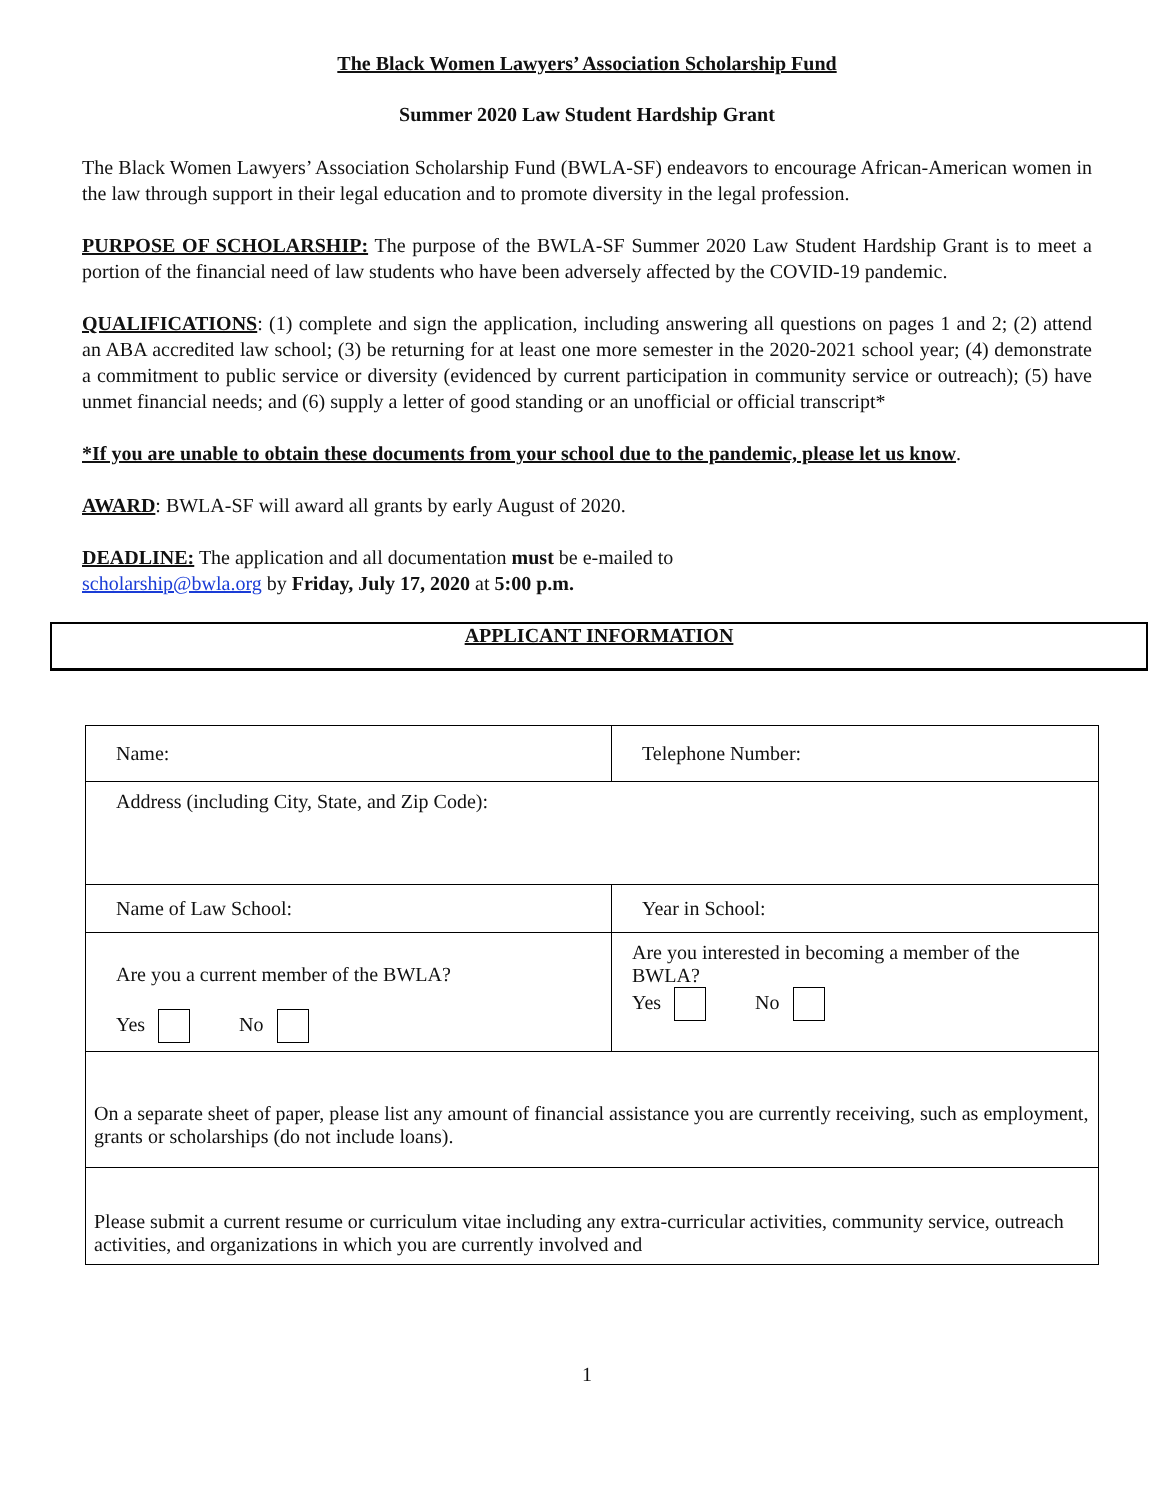The Black Women Lawyers’ Association Scholarship Fund
Summer 2020 Law Student Hardship Grant
The Black Women Lawyers’ Association Scholarship Fund (BWLA-SF) endeavors to encourage African-American women in the law through support in their legal education and to promote diversity in the legal profession.
PURPOSE OF SCHOLARSHIP: The purpose of the BWLA-SF Summer 2020 Law Student Hardship Grant is to meet a portion of the financial need of law students who have been adversely affected by the COVID-19 pandemic.
QUALIFICATIONS: (1) complete and sign the application, including answering all questions on pages 1 and 2; (2) attend an ABA accredited law school; (3) be returning for at least one more semester in the 2020-2021 school year; (4) demonstrate a commitment to public service or diversity (evidenced by current participation in community service or outreach); (5) have unmet financial needs; and (6) supply a letter of good standing or an unofficial or official transcript*
*If you are unable to obtain these documents from your school due to the pandemic, please let us know.
AWARD: BWLA-SF will award all grants by early August of 2020.
DEADLINE: The application and all documentation must be e-mailed to
scholarship@bwla.org by Friday, July 17, 2020 at 5:00 p.m.
APPLICANT INFORMATION
| Name: | Telephone Number: |
| Address (including City, State, and Zip Code): | |
| Name of Law School: | Year in School: |
| Are you a current member of the BWLA? Yes No | Are you interested in becoming a member of the BWLA? Yes No |
| On a separate sheet of paper, please list any amount of financial assistance you are currently receiving, such as employment, grants or scholarships (do not include loans). | |
| Please submit a current resume or curriculum vitae including any extra-curricular activities, community service, outreach activities, and organizations in which you are currently involved and | |
1